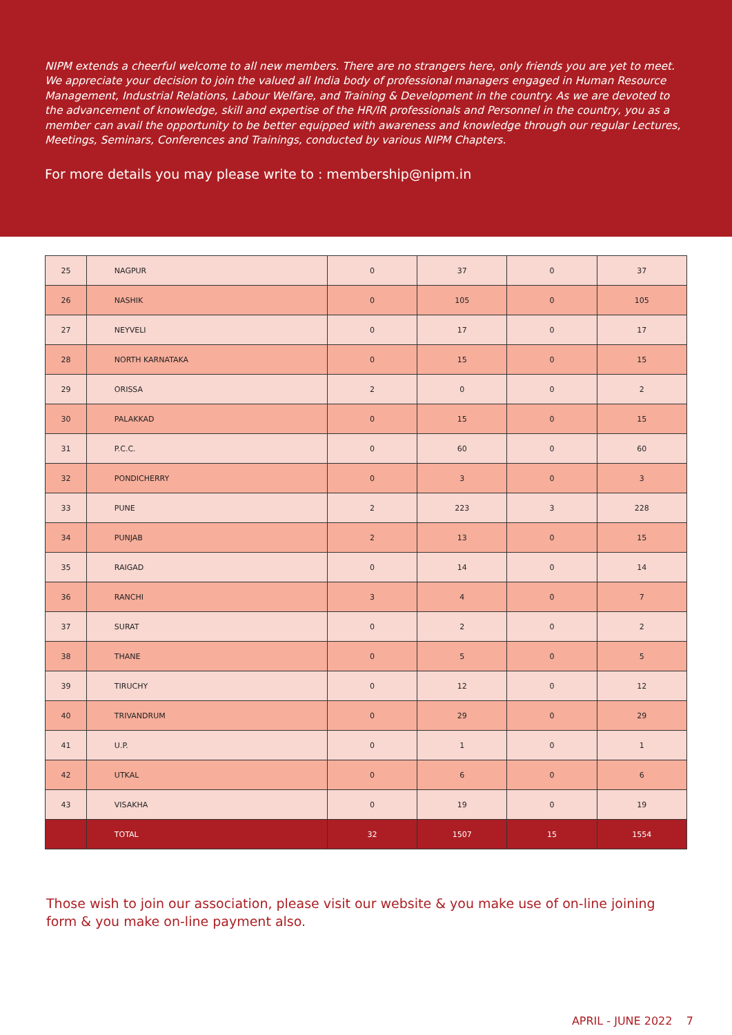NIPM extends a cheerful welcome to all new members. There are no strangers here, only friends you are yet to meet. We appreciate your decision to join the valued all India body of professional managers engaged in Human Resource Management, Industrial Relations, Labour Welfare, and Training & Development in the country. As we are devoted to the advancement of knowledge, skill and expertise of the HR/IR professionals and Personnel in the country, you as a member can avail the opportunity to be better equipped with awareness and knowledge through our regular Lectures, Meetings, Seminars, Conferences and Trainings, conducted by various NIPM Chapters.
For more details you may please write to : membership@nipm.in
| 25 | NAGPUR | 0 | 37 | 0 | 37 |
| 26 | NASHIK | 0 | 105 | 0 | 105 |
| 27 | NEYVELI | 0 | 17 | 0 | 17 |
| 28 | NORTH KARNATAKA | 0 | 15 | 0 | 15 |
| 29 | ORISSA | 2 | 0 | 0 | 2 |
| 30 | PALAKKAD | 0 | 15 | 0 | 15 |
| 31 | P.C.C. | 0 | 60 | 0 | 60 |
| 32 | PONDICHERRY | 0 | 3 | 0 | 3 |
| 33 | PUNE | 2 | 223 | 3 | 228 |
| 34 | PUNJAB | 2 | 13 | 0 | 15 |
| 35 | RAIGAD | 0 | 14 | 0 | 14 |
| 36 | RANCHI | 3 | 4 | 0 | 7 |
| 37 | SURAT | 0 | 2 | 0 | 2 |
| 38 | THANE | 0 | 5 | 0 | 5 |
| 39 | TIRUCHY | 0 | 12 | 0 | 12 |
| 40 | TRIVANDRUM | 0 | 29 | 0 | 29 |
| 41 | U.P. | 0 | 1 | 0 | 1 |
| 42 | UTKAL | 0 | 6 | 0 | 6 |
| 43 | VISAKHA | 0 | 19 | 0 | 19 |
| | TOTAL | 32 | 1507 | 15 | 1554 |
Those wish to join our association, please visit our website & you make use of on-line joining form & you make on-line payment also.
APRIL - JUNE 2022 7